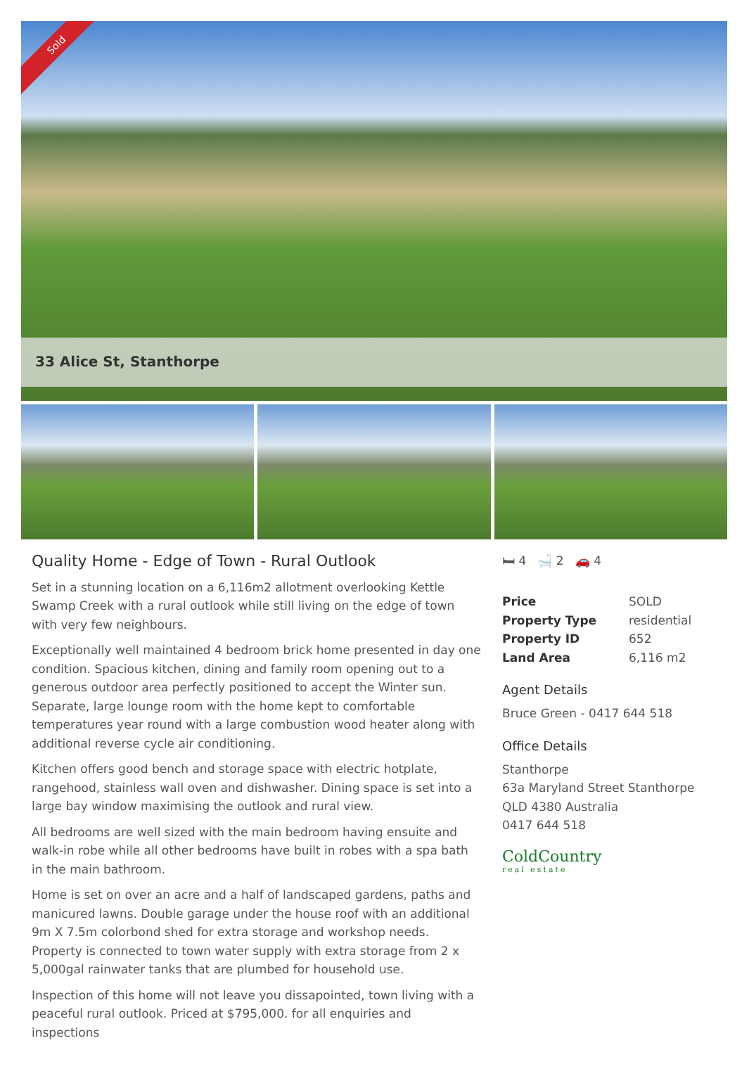Sold
33 Alice St, Stanthorpe
Quality Home - Edge of Town - Rural Outlook
Set in a stunning location on a 6,116m2 allotment overlooking Kettle Swamp Creek with a rural outlook while still living on the edge of town with very few neighbours.
Exceptionally well maintained 4 bedroom brick home presented in day one condition. Spacious kitchen, dining and family room opening out to a generous outdoor area perfectly positioned to accept the Winter sun. Separate, large lounge room with the home kept to comfortable temperatures year round with a large combustion wood heater along with additional reverse cycle air conditioning.
Kitchen offers good bench and storage space with electric hotplate, rangehood, stainless wall oven and dishwasher. Dining space is set into a large bay window maximising the outlook and rural view.
All bedrooms are well sized with the main bedroom having ensuite and walk-in robe while all other bedrooms have built in robes with a spa bath in the main bathroom.
Home is set on over an acre and a half of landscaped gardens, paths and manicured lawns. Double garage under the house roof with an additional 9m X 7.5m colorbond shed for extra storage and workshop needs. Property is connected to town water supply with extra storage from 2 x 5,000gal rainwater tanks that are plumbed for household use.
Inspection of this home will not leave you dissapointed, town living with a peaceful rural outlook. Priced at $795,000. for all enquiries and inspections
🛏 4 🛁 2 🚗 4
| Price | SOLD |
| Property Type | residential |
| Property ID | 652 |
| Land Area | 6,116 m2 |
Agent Details
Bruce Green - 0417 644 518
Office Details
Stanthorpe
63a Maryland Street Stanthorpe
QLD 4380 Australia
0417 644 518
ColdCountry
real estate